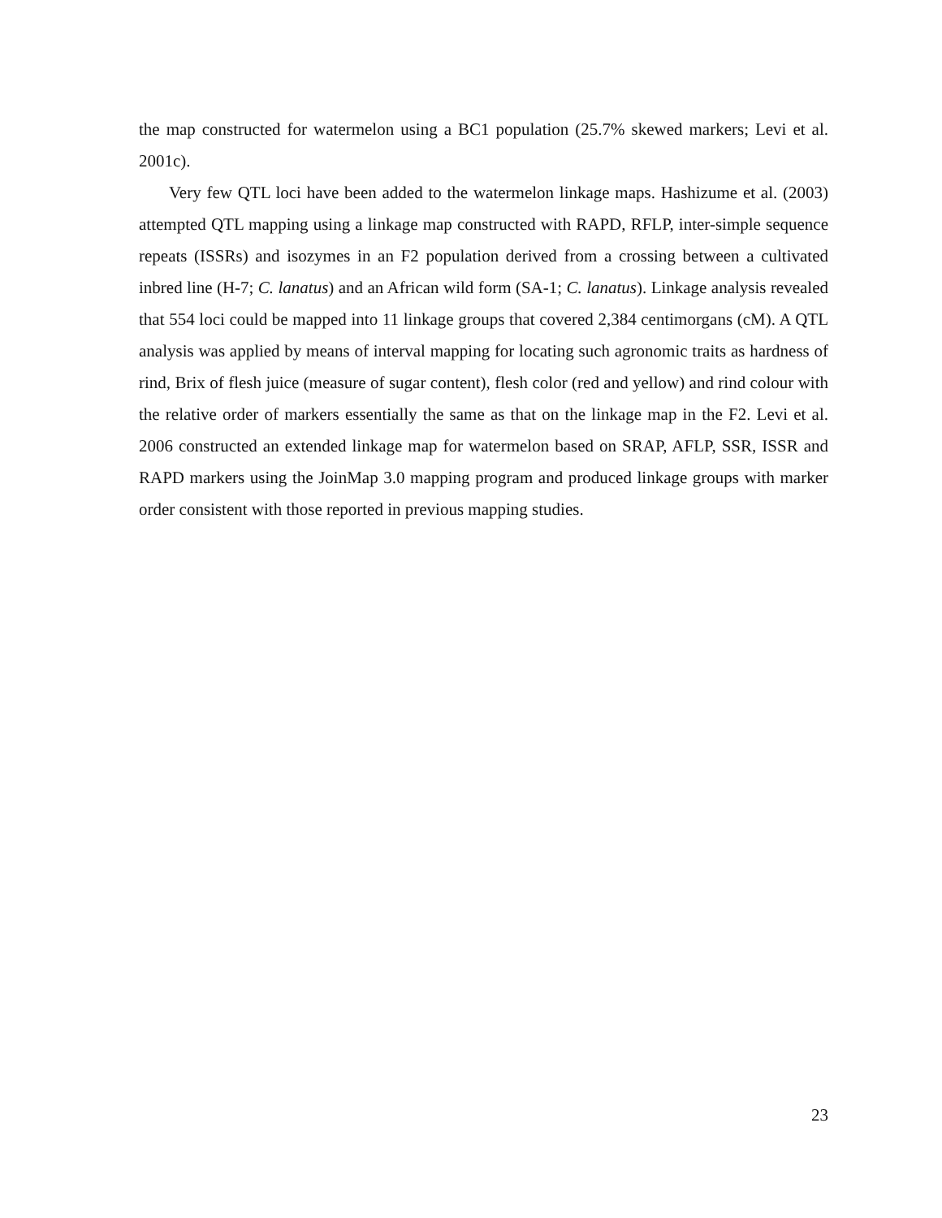the map constructed for watermelon using a BC1 population (25.7% skewed markers; Levi et al. 2001c).
Very few QTL loci have been added to the watermelon linkage maps. Hashizume et al. (2003) attempted QTL mapping using a linkage map constructed with RAPD, RFLP, inter-simple sequence repeats (ISSRs) and isozymes in an F2 population derived from a crossing between a cultivated inbred line (H-7; C. lanatus) and an African wild form (SA-1; C. lanatus). Linkage analysis revealed that 554 loci could be mapped into 11 linkage groups that covered 2,384 centimorgans (cM). A QTL analysis was applied by means of interval mapping for locating such agronomic traits as hardness of rind, Brix of flesh juice (measure of sugar content), flesh color (red and yellow) and rind colour with the relative order of markers essentially the same as that on the linkage map in the F2. Levi et al. 2006 constructed an extended linkage map for watermelon based on SRAP, AFLP, SSR, ISSR and RAPD markers using the JoinMap 3.0 mapping program and produced linkage groups with marker order consistent with those reported in previous mapping studies.
23